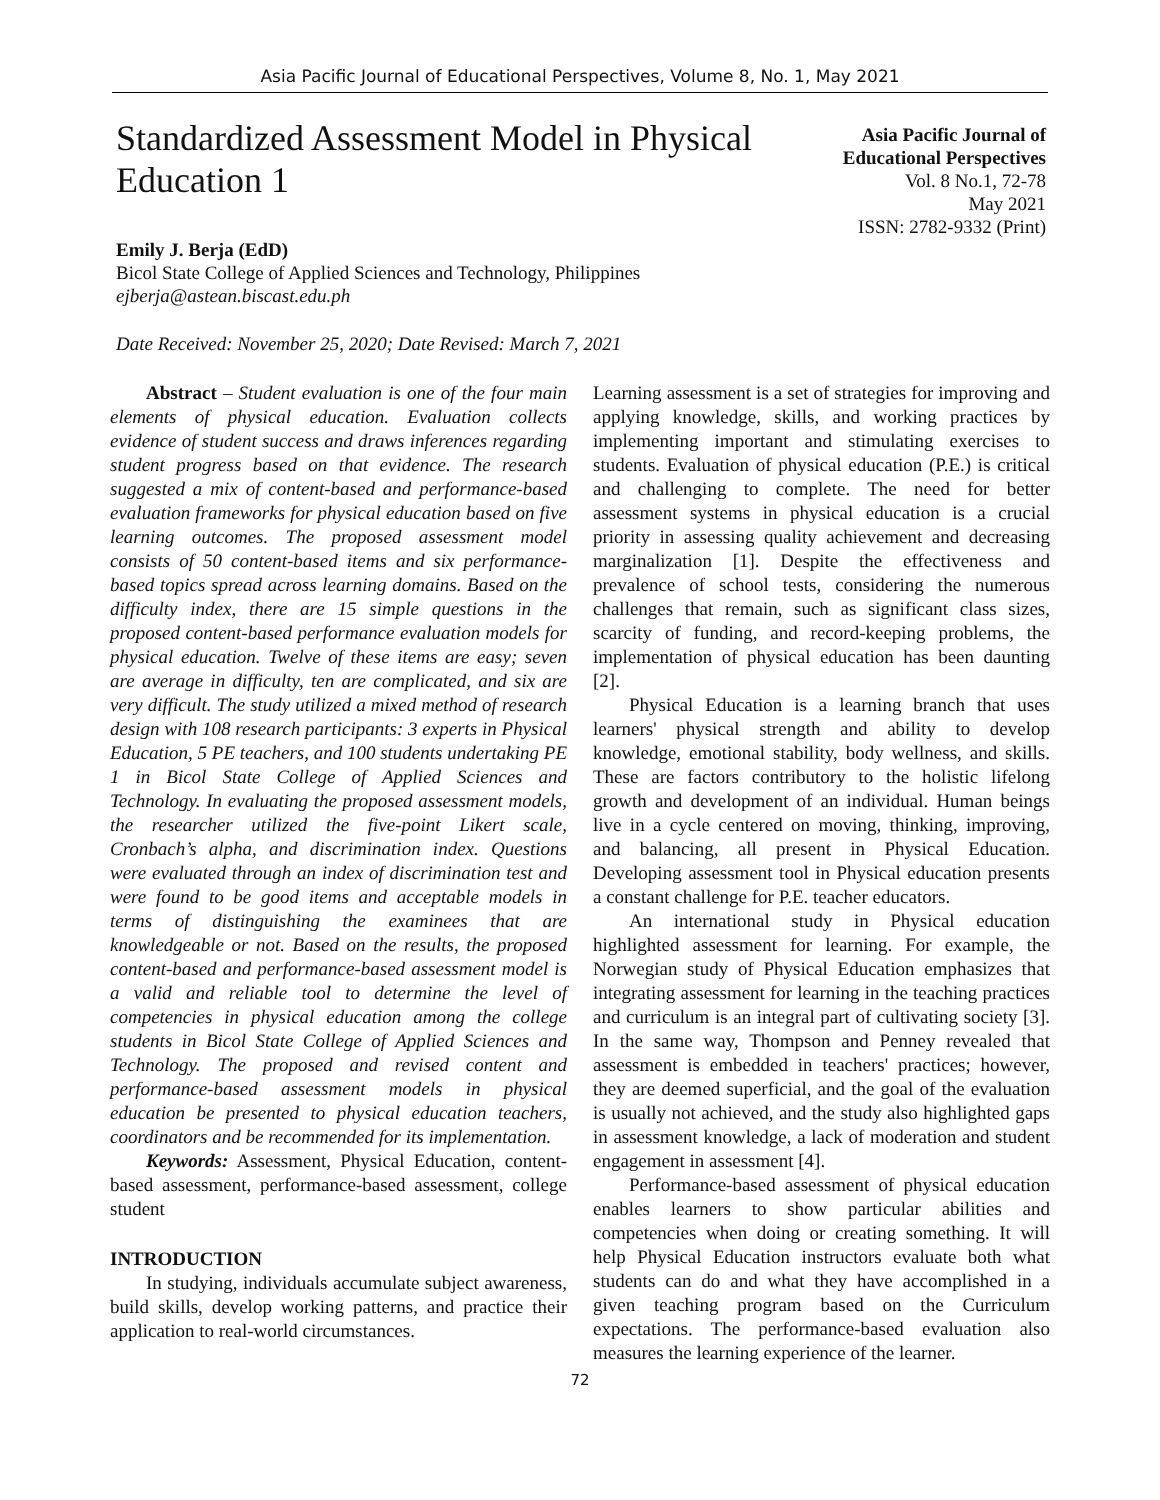Asia Pacific Journal of Educational Perspectives, Volume 8, No. 1, May 2021
Standardized Assessment Model in Physical Education 1
Asia Pacific Journal of
Educational Perspectives
Vol. 8 No.1, 72-78
May 2021
ISSN: 2782-9332 (Print)
Emily J. Berja (EdD)
Bicol State College of Applied Sciences and Technology, Philippines
ejberja@astean.biscast.edu.ph
Date Received: November 25, 2020; Date Revised: March 7, 2021
Abstract – Student evaluation is one of the four main elements of physical education. Evaluation collects evidence of student success and draws inferences regarding student progress based on that evidence. The research suggested a mix of content-based and performance-based evaluation frameworks for physical education based on five learning outcomes. The proposed assessment model consists of 50 content-based items and six performance-based topics spread across learning domains. Based on the difficulty index, there are 15 simple questions in the proposed content-based performance evaluation models for physical education. Twelve of these items are easy; seven are average in difficulty, ten are complicated, and six are very difficult. The study utilized a mixed method of research design with 108 research participants: 3 experts in Physical Education, 5 PE teachers, and 100 students undertaking PE 1 in Bicol State College of Applied Sciences and Technology. In evaluating the proposed assessment models, the researcher utilized the five-point Likert scale, Cronbach’s alpha, and discrimination index. Questions were evaluated through an index of discrimination test and were found to be good items and acceptable models in terms of distinguishing the examinees that are knowledgeable or not. Based on the results, the proposed content-based and performance-based assessment model is a valid and reliable tool to determine the level of competencies in physical education among the college students in Bicol State College of Applied Sciences and Technology. The proposed and revised content and performance-based assessment models in physical education be presented to physical education teachers, coordinators and be recommended for its implementation.
Keywords: Assessment, Physical Education, content-based assessment, performance-based assessment, college student
INTRODUCTION
In studying, individuals accumulate subject awareness, build skills, develop working patterns, and practice their application to real-world circumstances.
Learning assessment is a set of strategies for improving and applying knowledge, skills, and working practices by implementing important and stimulating exercises to students. Evaluation of physical education (P.E.) is critical and challenging to complete. The need for better assessment systems in physical education is a crucial priority in assessing quality achievement and decreasing marginalization [1]. Despite the effectiveness and prevalence of school tests, considering the numerous challenges that remain, such as significant class sizes, scarcity of funding, and record-keeping problems, the implementation of physical education has been daunting [2].
Physical Education is a learning branch that uses learners' physical strength and ability to develop knowledge, emotional stability, body wellness, and skills. These are factors contributory to the holistic lifelong growth and development of an individual. Human beings live in a cycle centered on moving, thinking, improving, and balancing, all present in Physical Education. Developing assessment tool in Physical education presents a constant challenge for P.E. teacher educators.
An international study in Physical education highlighted assessment for learning. For example, the Norwegian study of Physical Education emphasizes that integrating assessment for learning in the teaching practices and curriculum is an integral part of cultivating society [3]. In the same way, Thompson and Penney revealed that assessment is embedded in teachers' practices; however, they are deemed superficial, and the goal of the evaluation is usually not achieved, and the study also highlighted gaps in assessment knowledge, a lack of moderation and student engagement in assessment [4].
Performance-based assessment of physical education enables learners to show particular abilities and competencies when doing or creating something. It will help Physical Education instructors evaluate both what students can do and what they have accomplished in a given teaching program based on the Curriculum expectations. The performance-based evaluation also measures the learning experience of the learner.
72